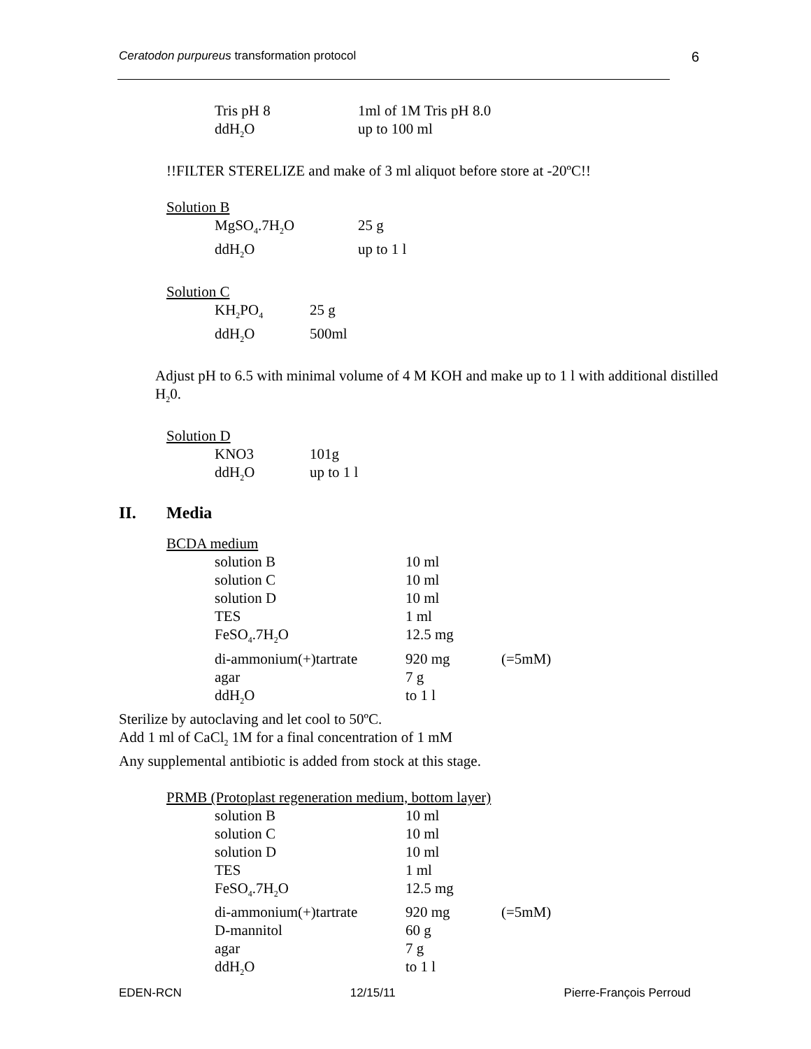Ceratodon purpureus transformation protocol 6
| Tris pH 8 | 1ml of 1M Tris pH 8.0 |
| ddH<sub>2</sub>O | up to 100 ml |
!!FILTER STERELIZE and make of 3 ml aliquot before store at -20ºC!!
Solution B
| MgSO<sub>4</sub>.7H<sub>2</sub>O | 25 g |
| ddH<sub>2</sub>O | up to 1 l |
Solution C
| KH<sub>2</sub>PO<sub>4</sub> | 25 g |
| ddH<sub>2</sub>O | 500ml |
Adjust pH to 6.5 with minimal volume of 4 M KOH and make up to 1 l with additional distilled H<sub>2</sub>0.
Solution D
| KNO3 | 101g |
| ddH<sub>2</sub>O | up to 1 l |
II. Media
BCDA medium
| solution B | 10 ml | |
| solution C | 10 ml | |
| solution D | 10 ml | |
| TES | 1 ml | |
| FeSO<sub>4</sub>.7H<sub>2</sub>O | 12.5 mg | |
| di-ammonium(+)tartrate | 920 mg | (=5mM) |
| agar | 7 g | |
| ddH<sub>2</sub>O | to 1 l | |
Sterilize by autoclaving and let cool to 50ºC.
Add 1 ml of CaCl<sub>2</sub> 1M for a final concentration of 1 mM
Any supplemental antibiotic is added from stock at this stage.
PRMB (Protoplast regeneration medium, bottom layer)
| solution B | 10 ml | |
| solution C | 10 ml | |
| solution D | 10 ml | |
| TES | 1 ml | |
| FeSO<sub>4</sub>.7H<sub>2</sub>O | 12.5 mg | |
| di-ammonium(+)tartrate | 920 mg | (=5mM) |
| D-mannitol | 60 g | |
| agar | 7 g | |
| ddH<sub>2</sub>O | to 1 l | |
EDEN-RCN 12/15/11 Pierre-François Perroud